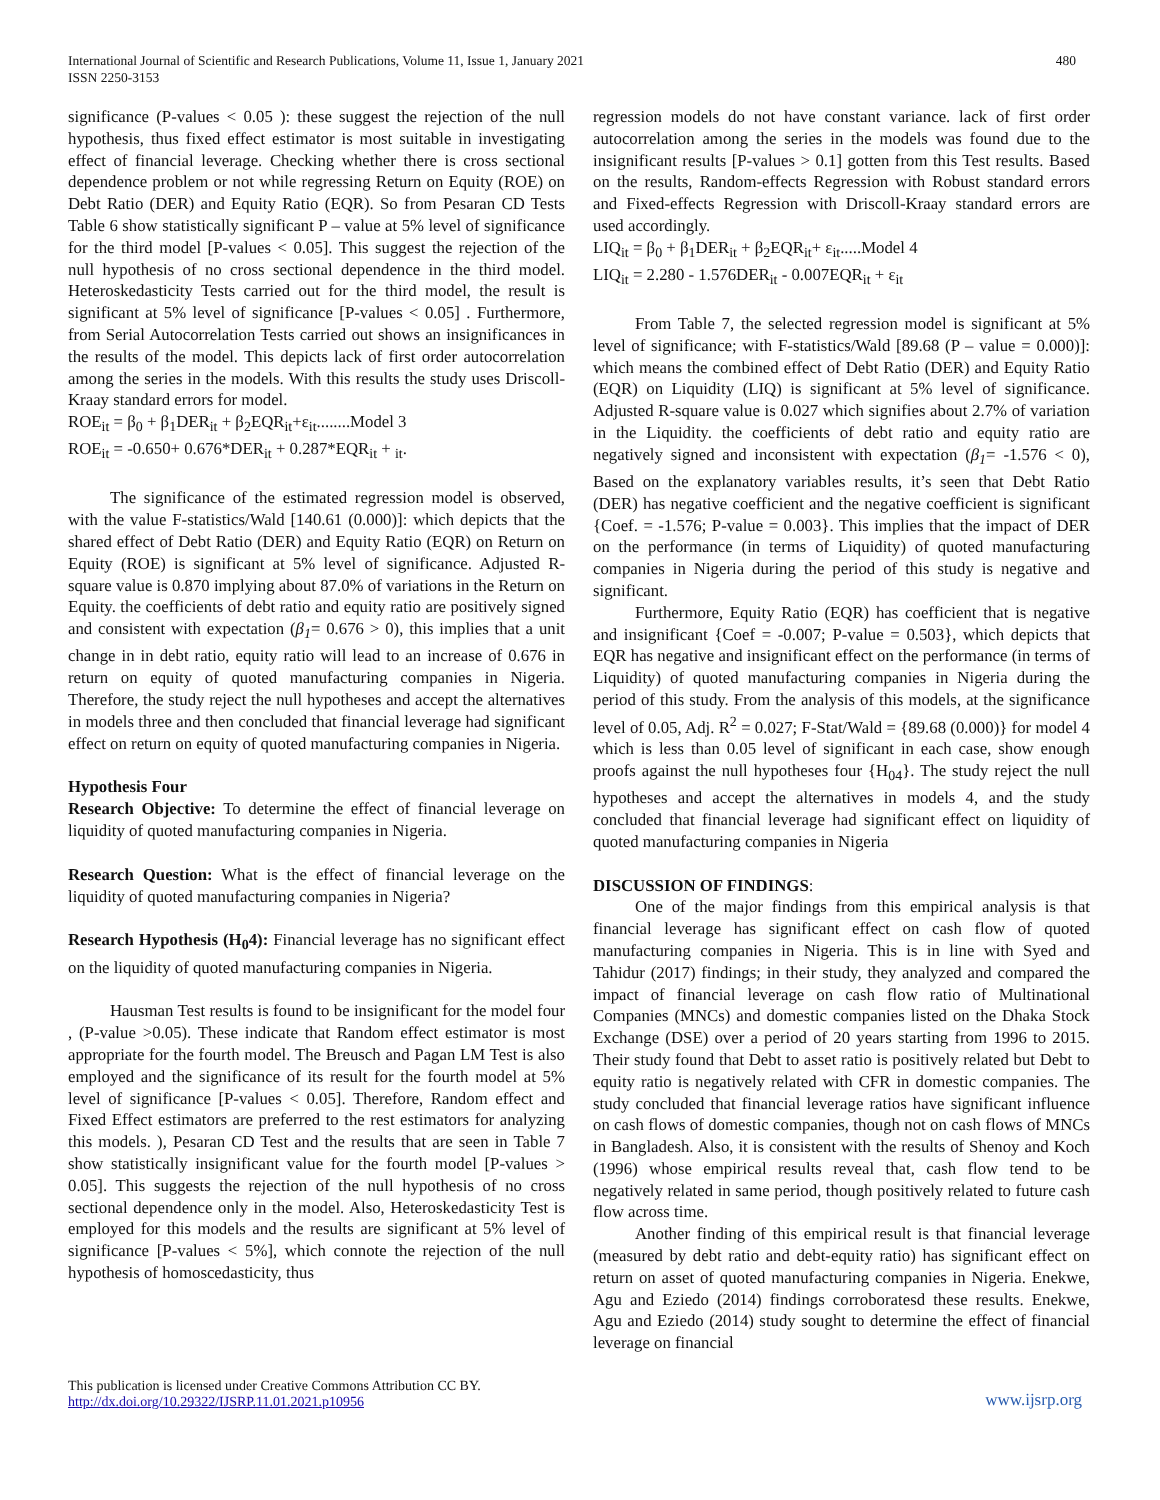International Journal of Scientific and Research Publications, Volume 11, Issue 1, January 2021
ISSN 2250-3153
480
significance (P-values < 0.05 ): these suggest the rejection of the null hypothesis, thus fixed effect estimator is most suitable in investigating effect of financial leverage. Checking whether there is cross sectional dependence problem or not while regressing Return on Equity (ROE) on Debt Ratio (DER) and Equity Ratio (EQR). So from Pesaran CD Tests Table 6 show statistically significant P – value at 5% level of significance for the third model [P-values < 0.05]. This suggest the rejection of the null hypothesis of no cross sectional dependence in the third model. Heteroskedasticity Tests carried out for the third model, the result is significant at 5% level of significance [P-values < 0.05] . Furthermore, from Serial Autocorrelation Tests carried out shows an insignificances in the results of the model. This depicts lack of first order autocorrelation among the series in the models. With this results the study uses Driscoll-Kraay standard errors for model.
ROE<sub>it</sub> = β<sub>0</sub> + β<sub>1</sub>DER<sub>it</sub> + β<sub>2</sub>EQR<sub>it</sub>+ε<sub>it</sub>........Model 3
ROE<sub>it</sub> = -0.650+ 0.676*DER<sub>it</sub> + 0.287*EQR<sub>it</sub> + <sub>it</sub>.
The significance of the estimated regression model is observed, with the value F-statistics/Wald [140.61 (0.000)]: which depicts that the shared effect of Debt Ratio (DER) and Equity Ratio (EQR) on Return on Equity (ROE) is significant at 5% level of significance. Adjusted R-square value is 0.870 implying about 87.0% of variations in the Return on Equity. the coefficients of debt ratio and equity ratio are positively signed and consistent with expectation (β<sub>1</sub>= 0.676 > 0), this implies that a unit change in in debt ratio, equity ratio will lead to an increase of 0.676 in return on equity of quoted manufacturing companies in Nigeria. Therefore, the study reject the null hypotheses and accept the alternatives in models three and then concluded that financial leverage had significant effect on return on equity of quoted manufacturing companies in Nigeria.
Hypothesis Four
Research Objective: To determine the effect of financial leverage on liquidity of quoted manufacturing companies in Nigeria.
Research Question: What is the effect of financial leverage on the liquidity of quoted manufacturing companies in Nigeria?
Research Hypothesis (H<sub>0</sub>4): Financial leverage has no significant effect on the liquidity of quoted manufacturing companies in Nigeria.
Hausman Test results is found to be insignificant for the model four , (P-value >0.05). These indicate that Random effect estimator is most appropriate for the fourth model. The Breusch and Pagan LM Test is also employed and the significance of its result for the fourth model at 5% level of significance [P-values < 0.05]. Therefore, Random effect and Fixed Effect estimators are preferred to the rest estimators for analyzing this models. ), Pesaran CD Test and the results that are seen in Table 7 show statistically insignificant value for the fourth model [P-values > 0.05]. This suggests the rejection of the null hypothesis of no cross sectional dependence only in the model. Also, Heteroskedasticity Test is employed for this models and the results are significant at 5% level of significance [P-values < 5%], which connote the rejection of the null hypothesis of homoscedasticity, thus
regression models do not have constant variance. lack of first order autocorrelation among the series in the models was found due to the insignificant results [P-values > 0.1] gotten from this Test results. Based on the results, Random-effects Regression with Robust standard errors and Fixed-effects Regression with Driscoll-Kraay standard errors are used accordingly.
LIQ<sub>it</sub> = β<sub>0</sub> + β<sub>1</sub>DER<sub>it</sub> + β<sub>2</sub>EQR<sub>it</sub>+ ε<sub>it</sub>.....Model 4
LIQ<sub>it</sub> = 2.280 - 1.576DER<sub>it</sub> - 0.007EQR<sub>it</sub> + ε<sub>it</sub>
From Table 7, the selected regression model is significant at 5% level of significance; with F-statistics/Wald [89.68 (P – value = 0.000)]: which means the combined effect of Debt Ratio (DER) and Equity Ratio (EQR) on Liquidity (LIQ) is significant at 5% level of significance. Adjusted R-square value is 0.027 which signifies about 2.7% of variation in the Liquidity. the coefficients of debt ratio and equity ratio are negatively signed and inconsistent with expectation (β<sub>1</sub>= -1.576 < 0), Based on the explanatory variables results, it’s seen that Debt Ratio (DER) has negative coefficient and the negative coefficient is significant {Coef. = -1.576; P-value = 0.003}. This implies that the impact of DER on the performance (in terms of Liquidity) of quoted manufacturing companies in Nigeria during the period of this study is negative and significant.
Furthermore, Equity Ratio (EQR) has coefficient that is negative and insignificant {Coef = -0.007; P-value = 0.503}, which depicts that EQR has negative and insignificant effect on the performance (in terms of Liquidity) of quoted manufacturing companies in Nigeria during the period of this study. From the analysis of this models, at the significance level of 0.05, Adj. R<sup>2</sup> = 0.027; F-Stat/Wald = {89.68 (0.000)} for model 4 which is less than 0.05 level of significant in each case, show enough proofs against the null hypotheses four {H<sub>04</sub>}. The study reject the null hypotheses and accept the alternatives in models 4, and the study concluded that financial leverage had significant effect on liquidity of quoted manufacturing companies in Nigeria
DISCUSSION OF FINDINGS:
One of the major findings from this empirical analysis is that financial leverage has significant effect on cash flow of quoted manufacturing companies in Nigeria. This is in line with Syed and Tahidur (2017) findings; in their study, they analyzed and compared the impact of financial leverage on cash flow ratio of Multinational Companies (MNCs) and domestic companies listed on the Dhaka Stock Exchange (DSE) over a period of 20 years starting from 1996 to 2015. Their study found that Debt to asset ratio is positively related but Debt to equity ratio is negatively related with CFR in domestic companies. The study concluded that financial leverage ratios have significant influence on cash flows of domestic companies, though not on cash flows of MNCs in Bangladesh. Also, it is consistent with the results of Shenoy and Koch (1996) whose empirical results reveal that, cash flow tend to be negatively related in same period, though positively related to future cash flow across time.
Another finding of this empirical result is that financial leverage (measured by debt ratio and debt-equity ratio) has significant effect on return on asset of quoted manufacturing companies in Nigeria. Enekwe, Agu and Eziedo (2014) findings corroboratesd these results. Enekwe, Agu and Eziedo (2014) study sought to determine the effect of financial leverage on financial
This publication is licensed under Creative Commons Attribution CC BY.
http://dx.doi.org/10.29322/IJSRP.11.01.2021.p10956
www.ijsrp.org